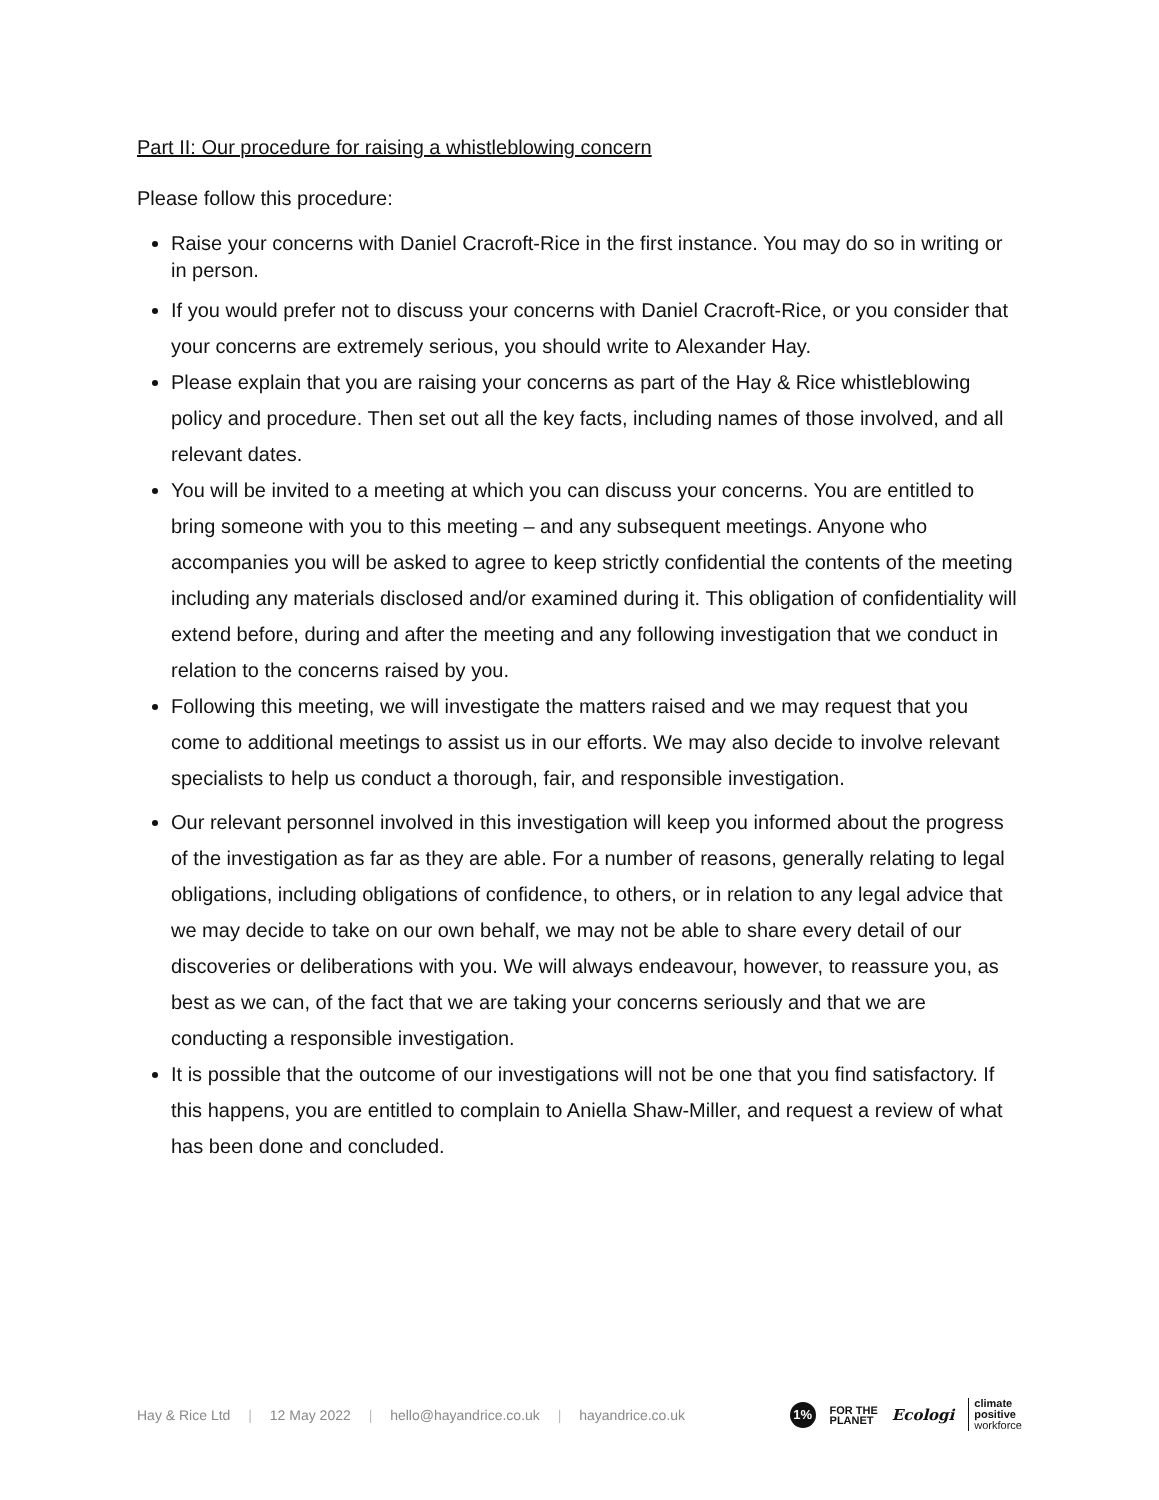Part II: Our procedure for raising a whistleblowing concern
Please follow this procedure:
Raise your concerns with Daniel Cracroft-Rice in the first instance. You may do so in writing or in person.
If you would prefer not to discuss your concerns with Daniel Cracroft-Rice, or you consider that your concerns are extremely serious, you should write to Alexander Hay.
Please explain that you are raising your concerns as part of the Hay & Rice whistleblowing policy and procedure. Then set out all the key facts, including names of those involved, and all relevant dates.
You will be invited to a meeting at which you can discuss your concerns. You are entitled to bring someone with you to this meeting – and any subsequent meetings. Anyone who accompanies you will be asked to agree to keep strictly confidential the contents of the meeting including any materials disclosed and/or examined during it. This obligation of confidentiality will extend before, during and after the meeting and any following investigation that we conduct in relation to the concerns raised by you.
Following this meeting, we will investigate the matters raised and we may request that you come to additional meetings to assist us in our efforts. We may also decide to involve relevant specialists to help us conduct a thorough, fair, and responsible investigation.
Our relevant personnel involved in this investigation will keep you informed about the progress of the investigation as far as they are able. For a number of reasons, generally relating to legal obligations, including obligations of confidence, to others, or in relation to any legal advice that we may decide to take on our own behalf, we may not be able to share every detail of our discoveries or deliberations with you. We will always endeavour, however, to reassure you, as best as we can, of the fact that we are taking your concerns seriously and that we are conducting a responsible investigation.
It is possible that the outcome of our investigations will not be one that you find satisfactory. If this happens, you are entitled to complain to Aniella Shaw-Miller, and request a review of what has been done and concluded.
Hay & Rice Ltd | 12 May 2022 | hello@hayandrice.co.uk | hayandrice.co.uk
1% FOR THE
PLANET Ecologi climate
positive
workforce